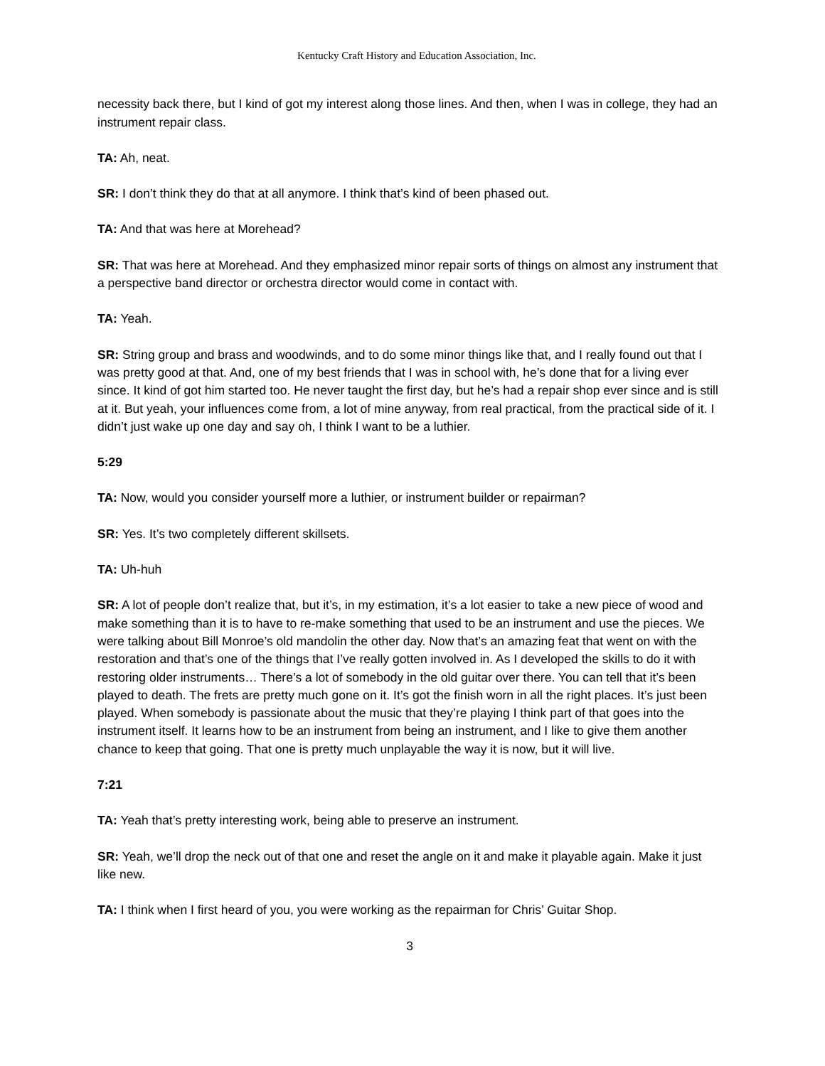Kentucky Craft History and Education Association, Inc.
necessity back there, but I kind of got my interest along those lines. And then, when I was in college, they had an instrument repair class.
TA: Ah, neat.
SR: I don’t think they do that at all anymore. I think that’s kind of been phased out.
TA: And that was here at Morehead?
SR: That was here at Morehead. And they emphasized minor repair sorts of things on almost any instrument that a perspective band director or orchestra director would come in contact with.
TA: Yeah.
SR: String group and brass and woodwinds, and to do some minor things like that, and I really found out that I was pretty good at that. And, one of my best friends that I was in school with, he’s done that for a living ever since. It kind of got him started too. He never taught the first day, but he’s had a repair shop ever since and is still at it. But yeah, your influences come from, a lot of mine anyway, from real practical, from the practical side of it. I didn’t just wake up one day and say oh, I think I want to be a luthier.
5:29
TA: Now, would you consider yourself more a luthier, or instrument builder or repairman?
SR: Yes. It’s two completely different skillsets.
TA: Uh-huh
SR: A lot of people don’t realize that, but it’s, in my estimation, it’s a lot easier to take a new piece of wood and make something than it is to have to re-make something that used to be an instrument and use the pieces. We were talking about Bill Monroe’s old mandolin the other day. Now that’s an amazing feat that went on with the restoration and that’s one of the things that I’ve really gotten involved in. As I developed the skills to do it with restoring older instruments… There’s a lot of somebody in the old guitar over there. You can tell that it’s been played to death. The frets are pretty much gone on it. It’s got the finish worn in all the right places. It’s just been played. When somebody is passionate about the music that they’re playing I think part of that goes into the instrument itself. It learns how to be an instrument from being an instrument, and I like to give them another chance to keep that going. That one is pretty much unplayable the way it is now, but it will live.
7:21
TA: Yeah that’s pretty interesting work, being able to preserve an instrument.
SR: Yeah, we’ll drop the neck out of that one and reset the angle on it and make it playable again. Make it just like new.
TA: I think when I first heard of you, you were working as the repairman for Chris’ Guitar Shop.
3